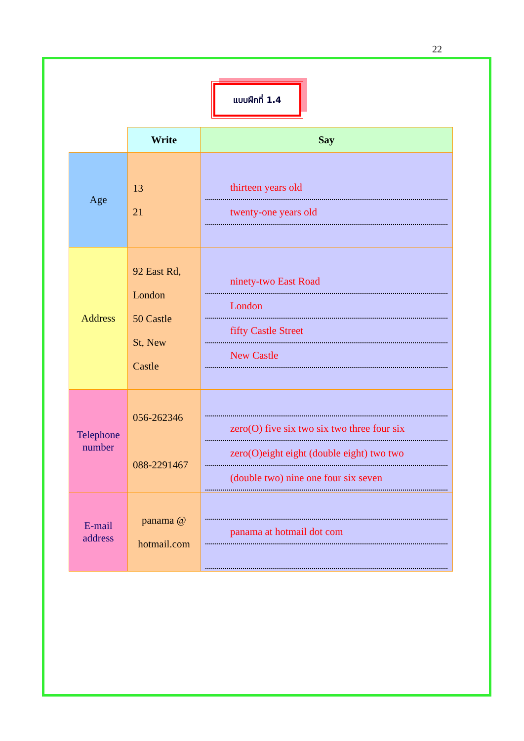22
แบบฝึกที่ 1.4
| | Write | Say |
| Age | 13 21 | thirteen years old twenty-one years old |
| Address | 92 East Rd, London 50 Castle St, New Castle | ninety-two East Road London fifty Castle Street New Castle |
| Telephone number | 056-262346 088-2291467 | zero(O) five six two six two three four six zero(O)eight eight (double eight) two two (double two) nine one four six seven |
| E-mail address | panama @ hotmail.com | panama at hotmail dot com |